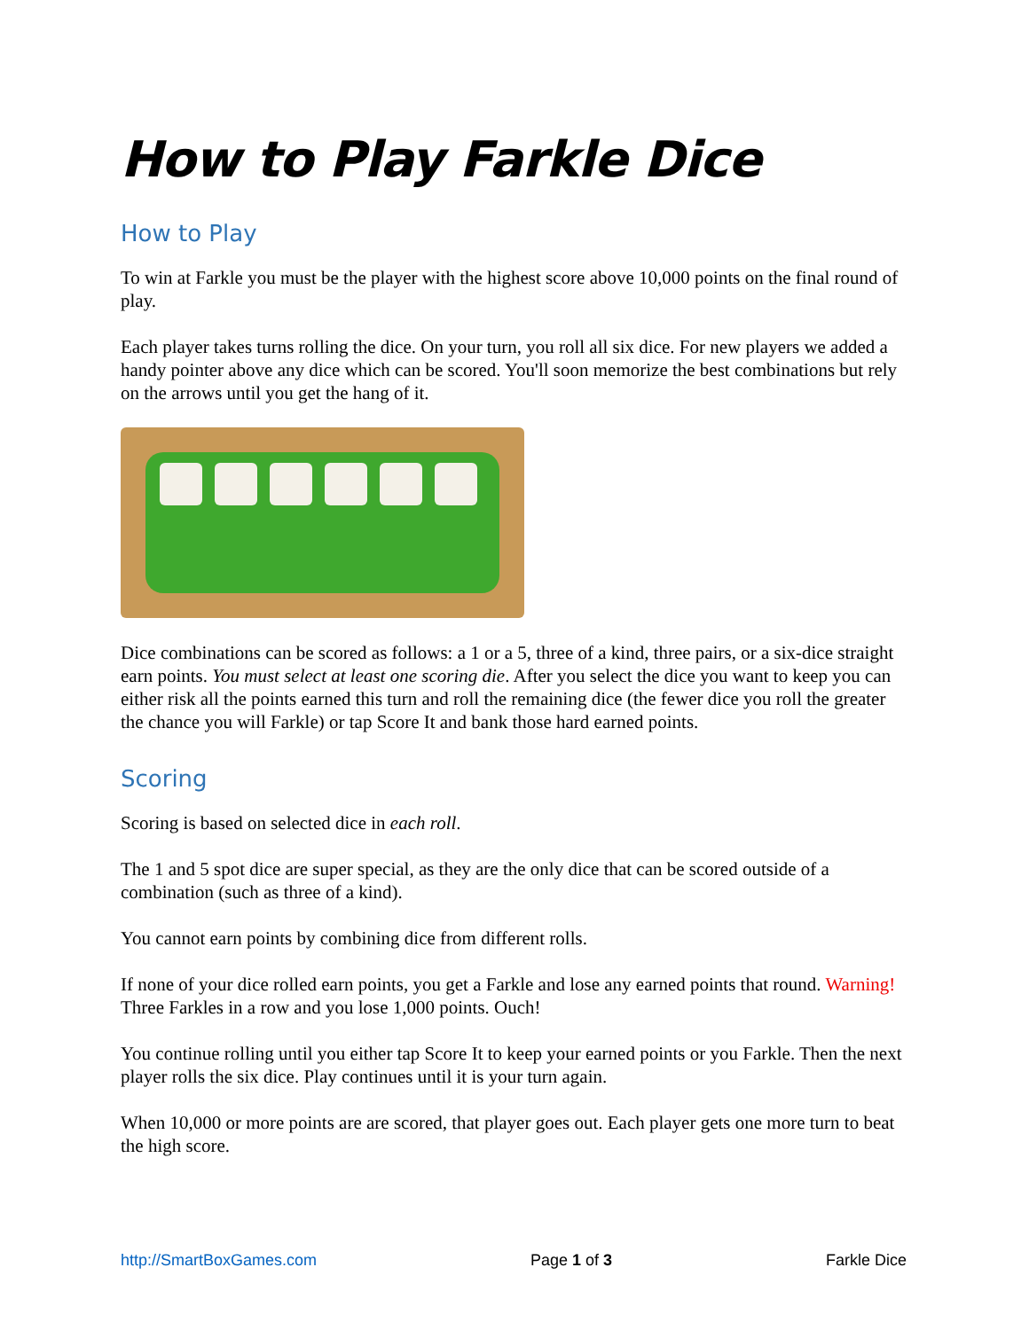How to Play Farkle Dice
How to Play
To win at Farkle you must be the player with the highest score above 10,000 points on the final round of play.
Each player takes turns rolling the dice. On your turn, you roll all six dice. For new players we added a handy pointer above any dice which can be scored. You'll soon memorize the best combinations but rely on the arrows until you get the hang of it.
Dice combinations can be scored as follows: a 1 or a 5, three of a kind, three pairs, or a six-dice straight earn points. You must select at least one scoring die. After you select the dice you want to keep you can either risk all the points earned this turn and roll the remaining dice (the fewer dice you roll the greater the chance you will Farkle) or tap Score It and bank those hard earned points.
Scoring
Scoring is based on selected dice in each roll.
The 1 and 5 spot dice are super special, as they are the only dice that can be scored outside of a combination (such as three of a kind).
You cannot earn points by combining dice from different rolls.
If none of your dice rolled earn points, you get a Farkle and lose any earned points that round. Warning! Three Farkles in a row and you lose 1,000 points. Ouch!
You continue rolling until you either tap Score It to keep your earned points or you Farkle. Then the next player rolls the six dice. Play continues until it is your turn again.
When 10,000 or more points are are scored, that player goes out. Each player gets one more turn to beat the high score.
http://SmartBoxGames.com Page 1 of 3 Farkle Dice